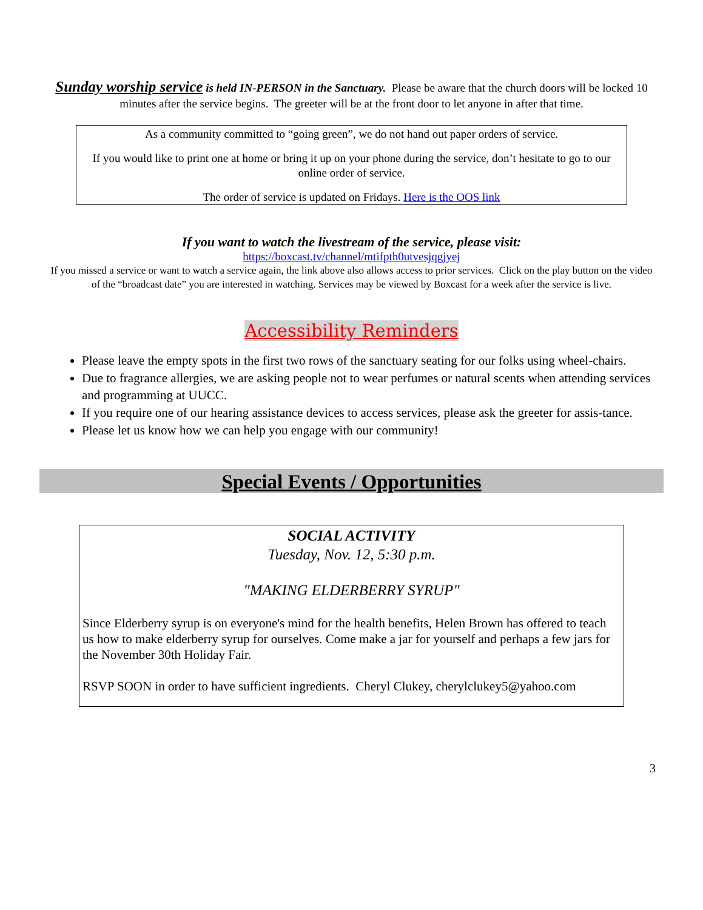Sunday worship service is held IN-PERSON in the Sanctuary. Please be aware that the church doors will be locked 10 minutes after the service begins. The greeter will be at the front door to let anyone in after that time.
As a community committed to “going green”, we do not hand out paper orders of service.
If you would like to print one at home or bring it up on your phone during the service, don’t hesitate to go to our online order of service.
The order of service is updated on Fridays. Here is the OOS link
If you want to watch the livestream of the service, please visit:
https://boxcast.tv/channel/mtifpth0utvesjqgjyej
If you missed a service or want to watch a service again, the link above also allows access to prior services. Click on the play button on the video of the “broadcast date” you are interested in watching. Services may be viewed by Boxcast for a week after the service is live.
Accessibility Reminders
Please leave the empty spots in the first two rows of the sanctuary seating for our folks using wheel-chairs.
Due to fragrance allergies, we are asking people not to wear perfumes or natural scents when attending services and programming at UUCC.
If you require one of our hearing assistance devices to access services, please ask the greeter for assis-tance.
Please let us know how we can help you engage with our community!
Special Events / Opportunities
SOCIAL ACTIVITY
Tuesday, Nov. 12, 5:30 p.m.
"MAKING ELDERBERRY SYRUP"
Since Elderberry syrup is on everyone's mind for the health benefits, Helen Brown has offered to teach us how to make elderberry syrup for ourselves. Come make a jar for yourself and perhaps a few jars for the November 30th Holiday Fair.
RSVP SOON in order to have sufficient ingredients. Cheryl Clukey, cherylclukey5@yahoo.com
3